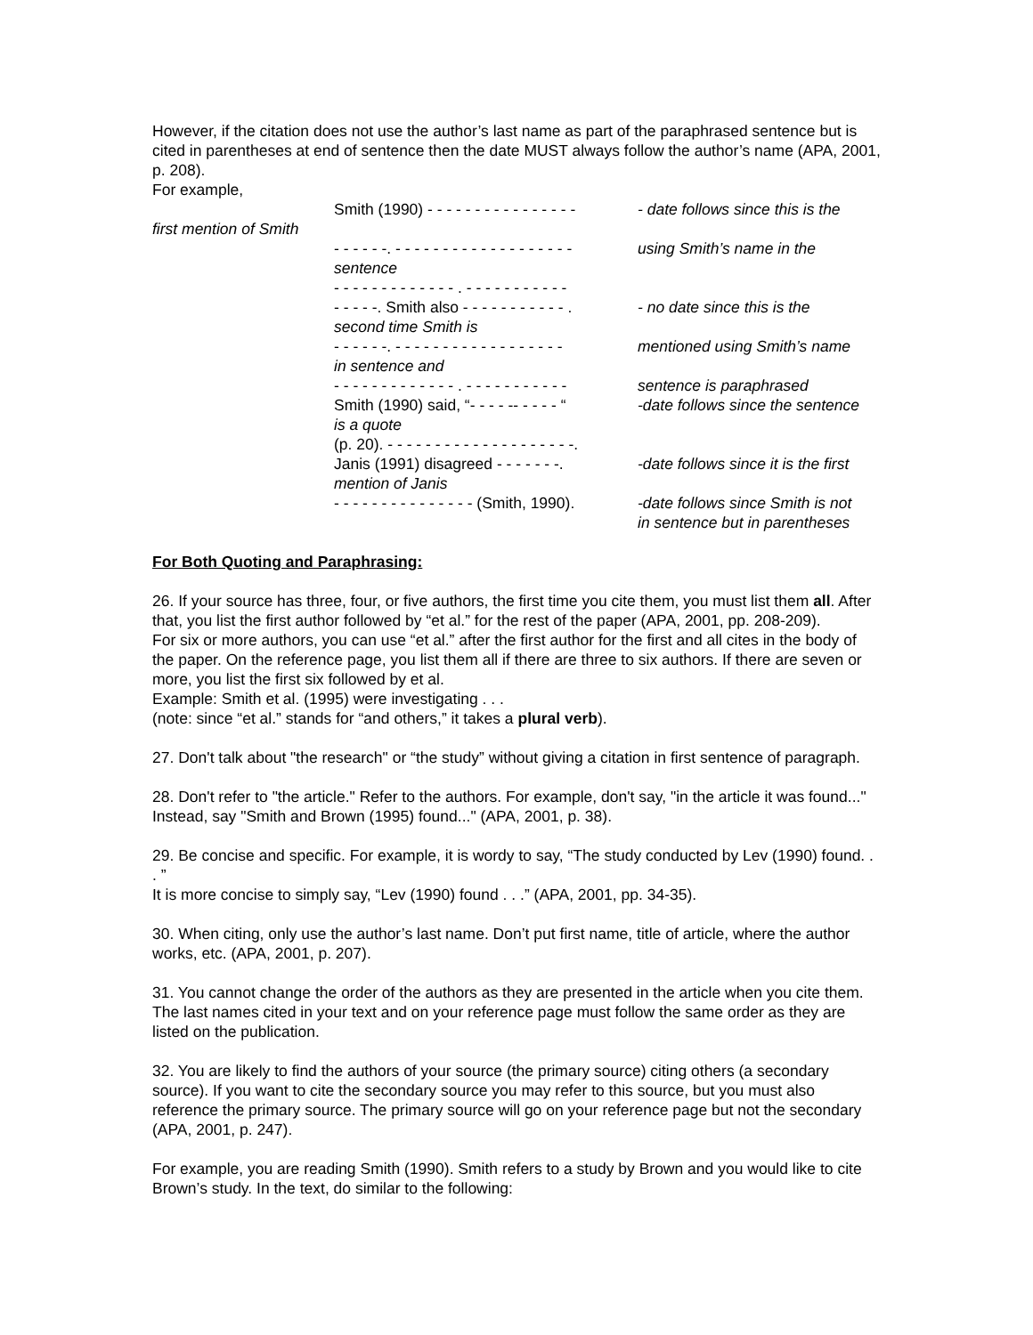However, if the citation does not use the author’s last name as part of the paraphrased sentence but is cited in parentheses at end of sentence then the date MUST always follow the author’s name (APA, 2001, p. 208).
For example,
Smith (1990) - - - - - - - - - - - - - - - -
- date follows since this is the
first mention of Smith
- - - - - -. - - - - - - - - - - - - - - - - - - -
using Smith’s name in the
sentence
- - - - - - - - - - - - - . - - - - - - - - - - -
- - - - -. Smith also - - - - - - - - - - - .
- no date since this is the
second time Smith is
- - - - - -. - - - - - - - - - - - - - - - - - -
mentioned using Smith’s name
in sentence and
- - - - - - - - - - - - - . - - - - - - - - - - -
sentence is paraphrased
Smith (1990) said, “- - - - -- - - - - “
-date follows since the sentence
is a quote
(p. 20). - - - - - - - - - - - - - - - - - - - -.
Janis (1991) disagreed - - - - - - -.
-date follows since it is the first
mention of Janis
- - - - - - - - - - - - - - - (Smith, 1990).
-date follows since Smith is not
in sentence but in parentheses
For Both Quoting and Paraphrasing:
26. If your source has three, four, or five authors, the first time you cite them, you must list them all. After that, you list the first author followed by “et al.” for the rest of the paper (APA, 2001, pp. 208-209).
For six or more authors, you can use “et al.” after the first author for the first and all cites in the body of the paper. On the reference page, you list them all if there are three to six authors. If there are seven or more, you list the first six followed by et al.
Example: Smith et al. (1995) were investigating . . .
(note: since “et al.” stands for “and others,” it takes a plural verb).
27. Don't talk about "the research" or “the study” without giving a citation in first sentence of paragraph.
28. Don't refer to "the article." Refer to the authors. For example, don't say, "in the article it was found..." Instead, say "Smith and Brown (1995) found..." (APA, 2001, p. 38).
29. Be concise and specific. For example, it is wordy to say, “The study conducted by Lev (1990) found. . . ”
It is more concise to simply say, “Lev (1990) found . . .” (APA, 2001, pp. 34-35).
30. When citing, only use the author’s last name. Don’t put first name, title of article, where the author works, etc. (APA, 2001, p. 207).
31. You cannot change the order of the authors as they are presented in the article when you cite them. The last names cited in your text and on your reference page must follow the same order as they are listed on the publication.
32. You are likely to find the authors of your source (the primary source) citing others (a secondary source). If you want to cite the secondary source you may refer to this source, but you must also reference the primary source. The primary source will go on your reference page but not the secondary (APA, 2001, p. 247).
For example, you are reading Smith (1990). Smith refers to a study by Brown and you would like to cite Brown’s study. In the text, do similar to the following: